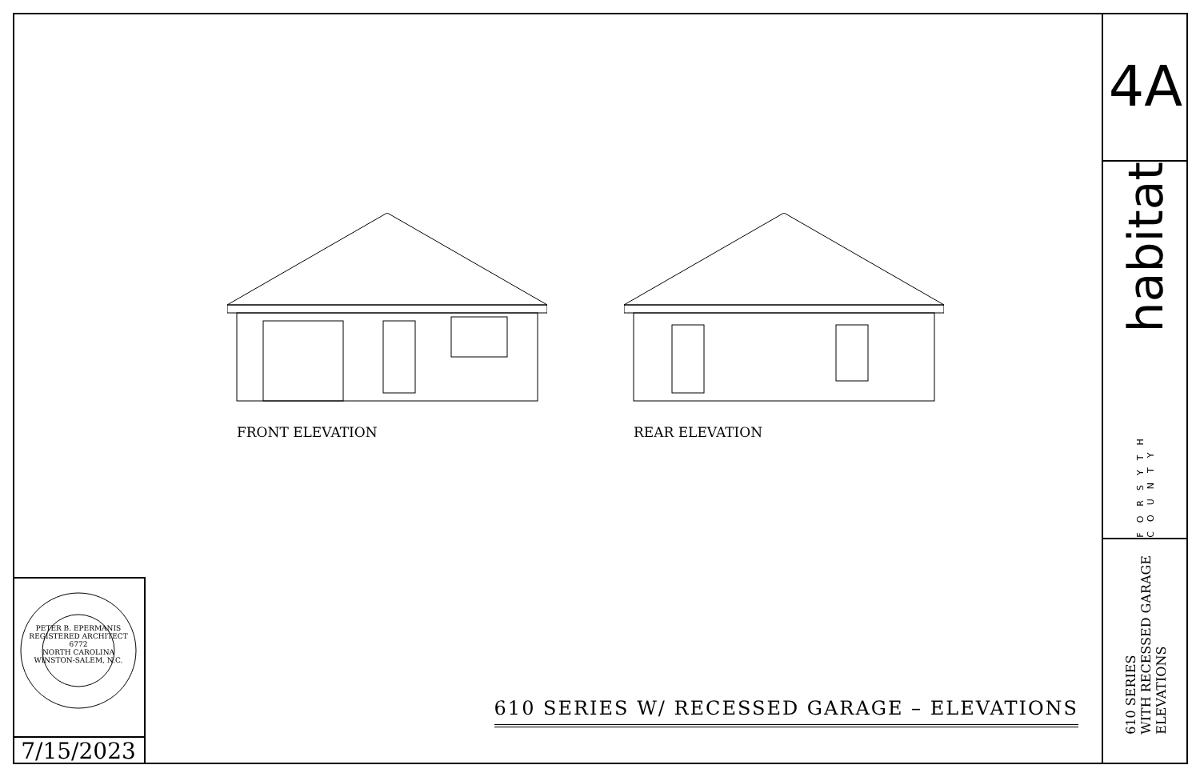FRONT ELEVATION REAR ELEVATION
610 SERIES W/ RECESSED GARAGE – ELEVATIONS
PETER B. EPERMANIS
REGISTERED ARCHITECT
6772
NORTH CAROLINA
WINSTON-SALEM, N.C.
7/15/2023
4A
habitat
FORSYTH COUNTY
610 SERIES
WITH RECESSED GARAGE
ELEVATIONS